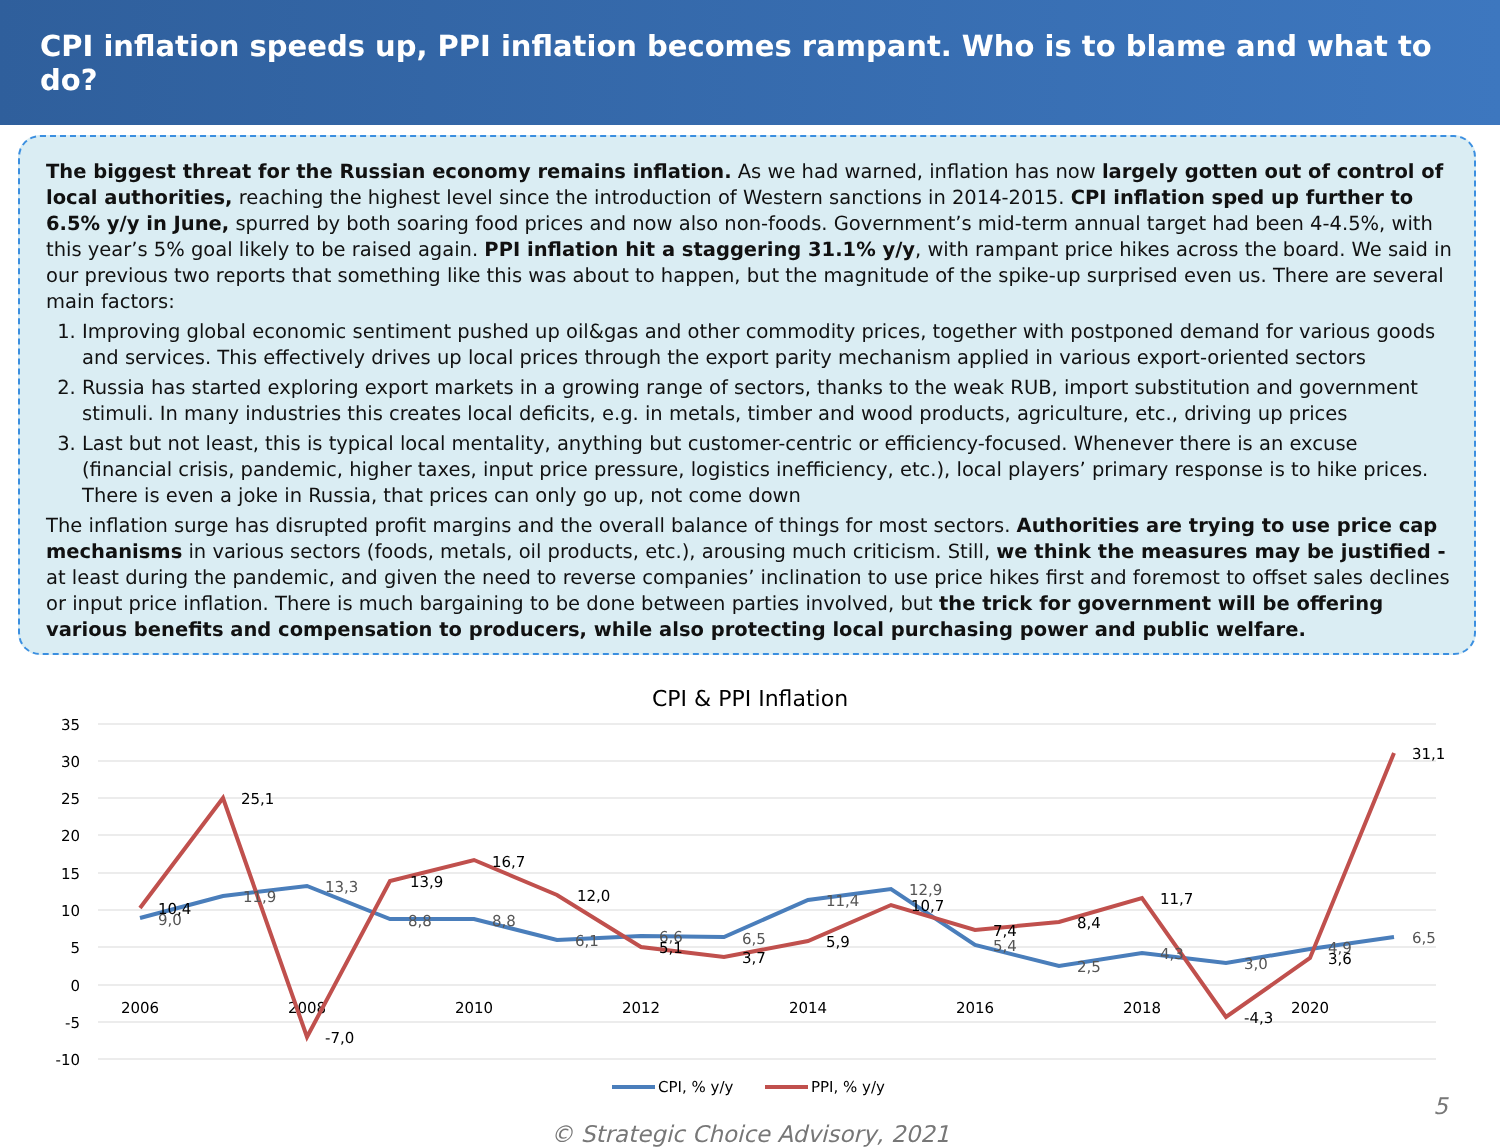CPI inflation speeds up, PPI inflation becomes rampant. Who is to blame and what to do?
The biggest threat for the Russian economy remains inflation. As we had warned, inflation has now largely gotten out of control of local authorities, reaching the highest level since the introduction of Western sanctions in 2014-2015. CPI inflation sped up further to 6.5% y/y in June, spurred by both soaring food prices and now also non-foods. Government’s mid-term annual target had been 4-4.5%, with this year’s 5% goal likely to be raised again. PPI inflation hit a staggering 31.1% y/y, with rampant price hikes across the board. We said in our previous two reports that something like this was about to happen, but the magnitude of the spike-up surprised even us. There are several main factors:
1. Improving global economic sentiment pushed up oil&gas and other commodity prices, together with postponed demand for various goods and services. This effectively drives up local prices through the export parity mechanism applied in various export-oriented sectors
2. Russia has started exploring export markets in a growing range of sectors, thanks to the weak RUB, import substitution and government stimuli. In many industries this creates local deficits, e.g. in metals, timber and wood products, agriculture, etc., driving up prices
3. Last but not least, this is typical local mentality, anything but customer-centric or efficiency-focused. Whenever there is an excuse (financial crisis, pandemic, higher taxes, input price pressure, logistics inefficiency, etc.), local players’ primary response is to hike prices. There is even a joke in Russia, that prices can only go up, not come down
The inflation surge has disrupted profit margins and the overall balance of things for most sectors. Authorities are trying to use price cap mechanisms in various sectors (foods, metals, oil products, etc.), arousing much criticism. Still, we think the measures may be justified - at least during the pandemic, and given the need to reverse companies’ inclination to use price hikes first and foremost to offset sales declines or input price inflation. There is much bargaining to be done between parties involved, but the trick for government will be offering various benefits and compensation to producers, while also protecting local purchasing power and public welfare.
CPI & PPI Inflation
35
30
25
20
15
10
5
0
-5
-10
2006
2008
2010
2012
2014
2016
2018
2020
9,0
11,9
13,3
8,8
8,8
6,1
6,6
6,5
11,4
12,9
5,4
2,5
4,3
3,0
4,9
6,5
10,4
25,1
-7,0
13,9
16,7
12,0
5,1
3,7
5,9
10,7
7,4
8,4
11,7
-4,3
3,6
31,1
CPI, % y/y
PPI, % y/y
© Strategic Choice Advisory, 2021
5